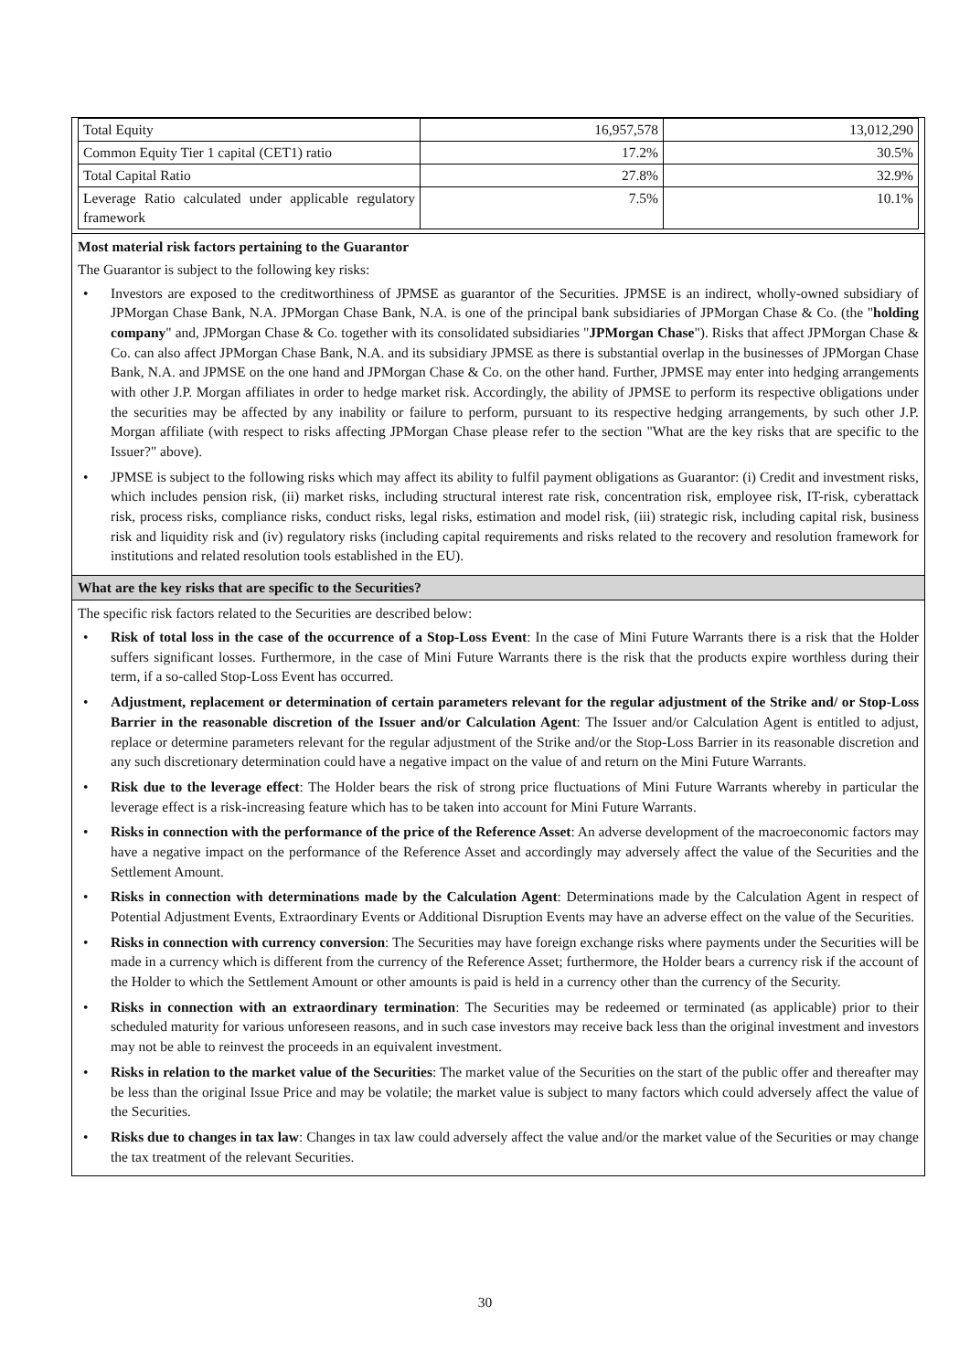| Total Equity | 16,957,578 | 13,012,290 |
| Common Equity Tier 1 capital (CET1) ratio | 17.2% | 30.5% |
| Total Capital Ratio | 27.8% | 32.9% |
| Leverage Ratio calculated under applicable regulatory framework | 7.5% | 10.1% |
Most material risk factors pertaining to the Guarantor
The Guarantor is subject to the following key risks:
• Investors are exposed to the creditworthiness of JPMSE as guarantor of the Securities. JPMSE is an indirect, wholly-owned subsidiary of JPMorgan Chase Bank, N.A. JPMorgan Chase Bank, N.A. is one of the principal bank subsidiaries of JPMorgan Chase & Co. (the "holding company" and, JPMorgan Chase & Co. together with its consolidated subsidiaries "JPMorgan Chase"). Risks that affect JPMorgan Chase & Co. can also affect JPMorgan Chase Bank, N.A. and its subsidiary JPMSE as there is substantial overlap in the businesses of JPMorgan Chase Bank, N.A. and JPMSE on the one hand and JPMorgan Chase & Co. on the other hand. Further, JPMSE may enter into hedging arrangements with other J.P. Morgan affiliates in order to hedge market risk. Accordingly, the ability of JPMSE to perform its respective obligations under the securities may be affected by any inability or failure to perform, pursuant to its respective hedging arrangements, by such other J.P. Morgan affiliate (with respect to risks affecting JPMorgan Chase please refer to the section "What are the key risks that are specific to the Issuer?" above).
• JPMSE is subject to the following risks which may affect its ability to fulfil payment obligations as Guarantor: (i) Credit and investment risks, which includes pension risk, (ii) market risks, including structural interest rate risk, concentration risk, employee risk, IT-risk, cyberattack risk, process risks, compliance risks, conduct risks, legal risks, estimation and model risk, (iii) strategic risk, including capital risk, business risk and liquidity risk and (iv) regulatory risks (including capital requirements and risks related to the recovery and resolution framework for institutions and related resolution tools established in the EU).
What are the key risks that are specific to the Securities?
The specific risk factors related to the Securities are described below:
• Risk of total loss in the case of the occurrence of a Stop-Loss Event: In the case of Mini Future Warrants there is a risk that the Holder suffers significant losses. Furthermore, in the case of Mini Future Warrants there is the risk that the products expire worthless during their term, if a so-called Stop-Loss Event has occurred.
• Adjustment, replacement or determination of certain parameters relevant for the regular adjustment of the Strike and/ or Stop-Loss Barrier in the reasonable discretion of the Issuer and/or Calculation Agent: The Issuer and/or Calculation Agent is entitled to adjust, replace or determine parameters relevant for the regular adjustment of the Strike and/or the Stop-Loss Barrier in its reasonable discretion and any such discretionary determination could have a negative impact on the value of and return on the Mini Future Warrants.
• Risk due to the leverage effect: The Holder bears the risk of strong price fluctuations of Mini Future Warrants whereby in particular the leverage effect is a risk-increasing feature which has to be taken into account for Mini Future Warrants.
• Risks in connection with the performance of the price of the Reference Asset: An adverse development of the macroeconomic factors may have a negative impact on the performance of the Reference Asset and accordingly may adversely affect the value of the Securities and the Settlement Amount.
• Risks in connection with determinations made by the Calculation Agent: Determinations made by the Calculation Agent in respect of Potential Adjustment Events, Extraordinary Events or Additional Disruption Events may have an adverse effect on the value of the Securities.
• Risks in connection with currency conversion: The Securities may have foreign exchange risks where payments under the Securities will be made in a currency which is different from the currency of the Reference Asset; furthermore, the Holder bears a currency risk if the account of the Holder to which the Settlement Amount or other amounts is paid is held in a currency other than the currency of the Security.
• Risks in connection with an extraordinary termination: The Securities may be redeemed or terminated (as applicable) prior to their scheduled maturity for various unforeseen reasons, and in such case investors may receive back less than the original investment and investors may not be able to reinvest the proceeds in an equivalent investment.
• Risks in relation to the market value of the Securities: The market value of the Securities on the start of the public offer and thereafter may be less than the original Issue Price and may be volatile; the market value is subject to many factors which could adversely affect the value of the Securities.
• Risks due to changes in tax law: Changes in tax law could adversely affect the value and/or the market value of the Securities or may change the tax treatment of the relevant Securities.
30